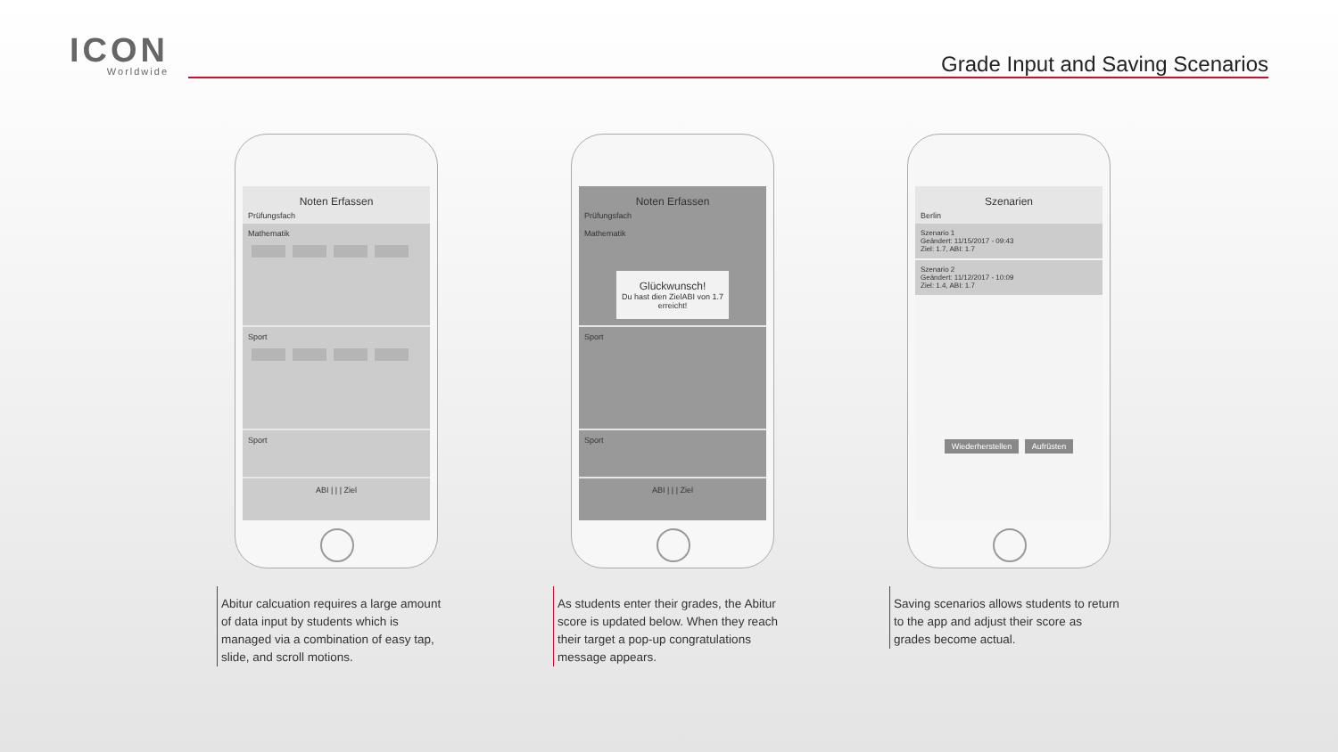ICON
Worldwide
Grade Input and Saving Scenarios
Noten Erfassen
Prüfungsfach
Mathematik
Sport
Sport
ABI | | | Ziel
Abitur calcuation requires a large amount of data input by students which is managed via a combination of easy tap, slide, and scroll motions.
Noten Erfassen
Prüfungsfach
Mathematik
Sport
Sport
ABI | | | Ziel
Glückwunsch!
Du hast dien ZielABI von 1.7 erreicht!
As students enter their grades, the Abitur score is updated below. When they reach their target a pop-up congratulations message appears.
Szenarien
Berlin
Szenario 1
Geändert: 11/15/2017 - 09:43
Ziel: 1.7, ABI: 1.7
Szenario 2
Geändert: 11/12/2017 - 10:09
Ziel: 1.4, ABI: 1.7
Wiederherstellen Aufrüsten
Saving scenarios allows students to return to the app and adjust their score as grades become actual.